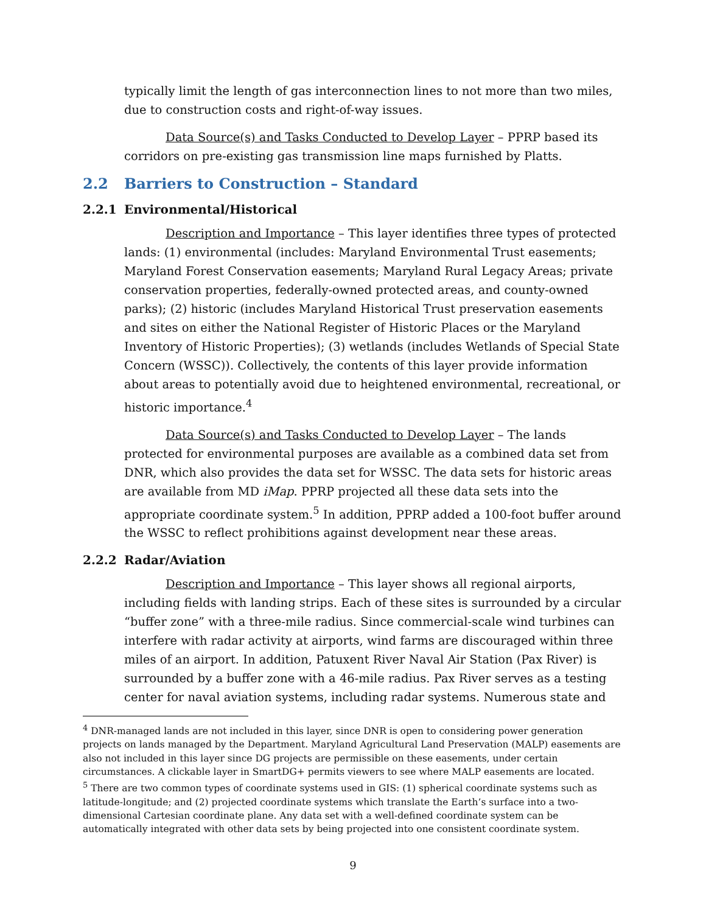typically limit the length of gas interconnection lines to not more than two miles, due to construction costs and right-of-way issues.
Data Source(s) and Tasks Conducted to Develop Layer – PPRP based its corridors on pre-existing gas transmission line maps furnished by Platts.
2.2 Barriers to Construction – Standard
2.2.1 Environmental/Historical
Description and Importance – This layer identifies three types of protected lands: (1) environmental (includes: Maryland Environmental Trust easements; Maryland Forest Conservation easements; Maryland Rural Legacy Areas; private conservation properties, federally-owned protected areas, and county-owned parks); (2) historic (includes Maryland Historical Trust preservation easements and sites on either the National Register of Historic Places or the Maryland Inventory of Historic Properties); (3) wetlands (includes Wetlands of Special State Concern (WSSC)). Collectively, the contents of this layer provide information about areas to potentially avoid due to heightened environmental, recreational, or historic importance.<sup>4</sup>
Data Source(s) and Tasks Conducted to Develop Layer – The lands protected for environmental purposes are available as a combined data set from DNR, which also provides the data set for WSSC. The data sets for historic areas are available from MD iMap. PPRP projected all these data sets into the appropriate coordinate system.<sup>5</sup> In addition, PPRP added a 100-foot buffer around the WSSC to reflect prohibitions against development near these areas.
2.2.2 Radar/Aviation
Description and Importance – This layer shows all regional airports, including fields with landing strips. Each of these sites is surrounded by a circular “buffer zone” with a three-mile radius. Since commercial-scale wind turbines can interfere with radar activity at airports, wind farms are discouraged within three miles of an airport. In addition, Patuxent River Naval Air Station (Pax River) is surrounded by a buffer zone with a 46-mile radius. Pax River serves as a testing center for naval aviation systems, including radar systems. Numerous state and
<sup>4</sup> DNR-managed lands are not included in this layer, since DNR is open to considering power generation projects on lands managed by the Department. Maryland Agricultural Land Preservation (MALP) easements are also not included in this layer since DG projects are permissible on these easements, under certain circumstances. A clickable layer in SmartDG+ permits viewers to see where MALP easements are located.
<sup>5</sup> There are two common types of coordinate systems used in GIS: (1) spherical coordinate systems such as latitude-longitude; and (2) projected coordinate systems which translate the Earth’s surface into a two-dimensional Cartesian coordinate plane. Any data set with a well-defined coordinate system can be automatically integrated with other data sets by being projected into one consistent coordinate system.
9